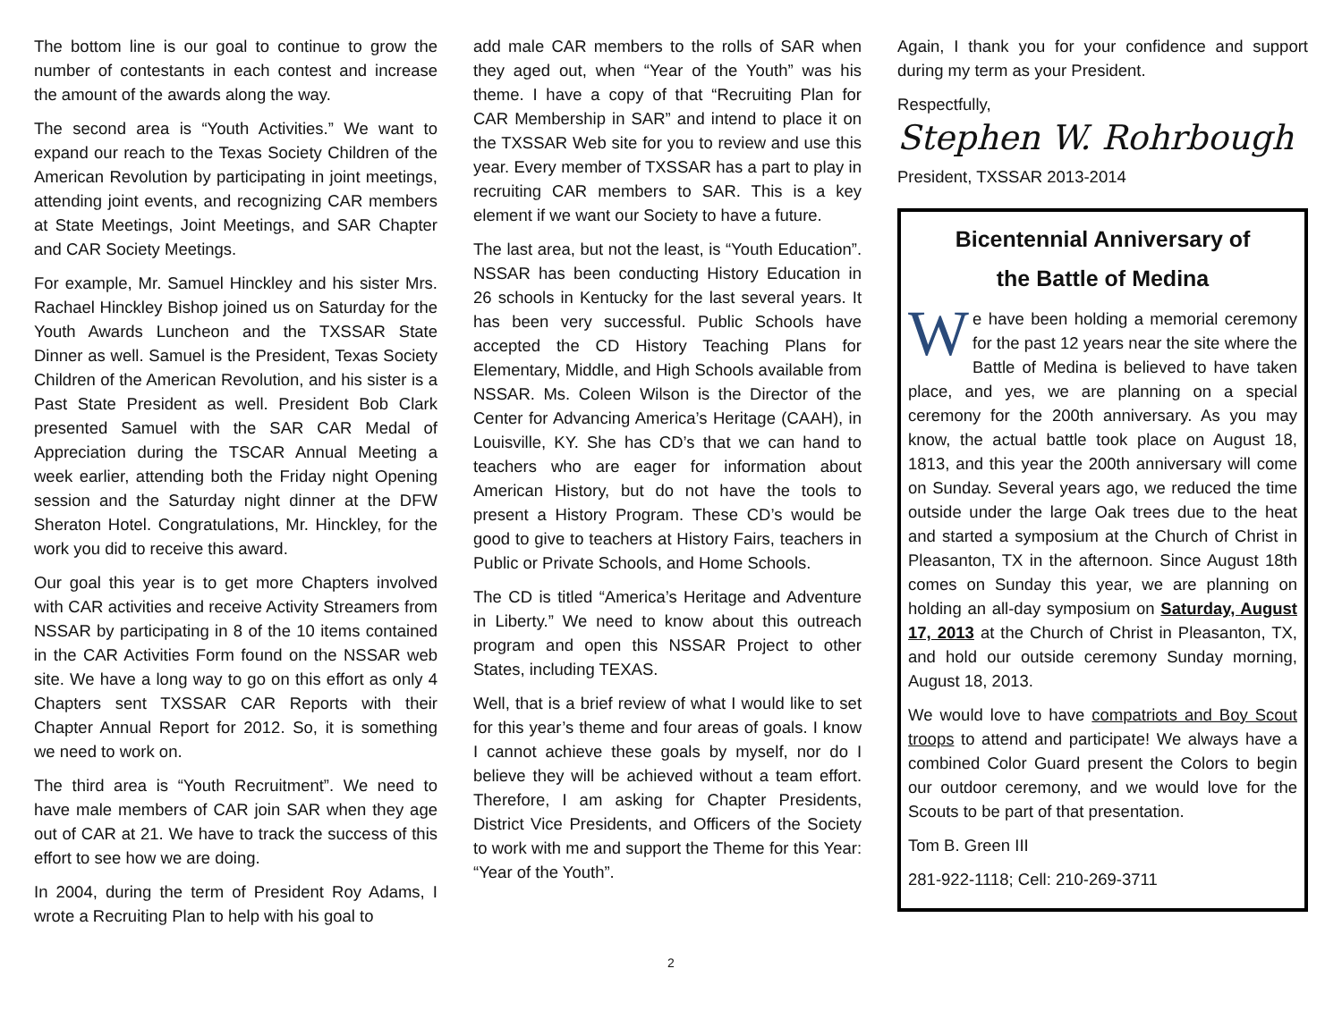The bottom line is our goal to continue to grow the number of contestants in each contest and increase the amount of the awards along the way.
The second area is “Youth Activities.” We want to expand our reach to the Texas Society Children of the American Revolution by participating in joint meetings, attending joint events, and recognizing CAR members at State Meetings, Joint Meetings, and SAR Chapter and CAR Society Meetings.
For example, Mr. Samuel Hinckley and his sister Mrs. Rachael Hinckley Bishop joined us on Saturday for the Youth Awards Luncheon and the TXSSAR State Dinner as well. Samuel is the President, Texas Society Children of the American Revolution, and his sister is a Past State President as well. President Bob Clark presented Samuel with the SAR CAR Medal of Appreciation during the TSCAR Annual Meeting a week earlier, attending both the Friday night Opening session and the Saturday night dinner at the DFW Sheraton Hotel. Congratulations, Mr. Hinckley, for the work you did to receive this award.
Our goal this year is to get more Chapters involved with CAR activities and receive Activity Streamers from NSSAR by participating in 8 of the 10 items contained in the CAR Activities Form found on the NSSAR web site. We have a long way to go on this effort as only 4 Chapters sent TXSSAR CAR Reports with their Chapter Annual Report for 2012. So, it is something we need to work on.
The third area is “Youth Recruitment”. We need to have male members of CAR join SAR when they age out of CAR at 21. We have to track the success of this effort to see how we are doing.
In 2004, during the term of President Roy Adams, I wrote a Recruiting Plan to help with his goal to
add male CAR members to the rolls of SAR when they aged out, when “Year of the Youth” was his theme. I have a copy of that “Recruiting Plan for CAR Membership in SAR” and intend to place it on the TXSSAR Web site for you to review and use this year. Every member of TXSSAR has a part to play in recruiting CAR members to SAR. This is a key element if we want our Society to have a future.
The last area, but not the least, is “Youth Education”. NSSAR has been conducting History Education in 26 schools in Kentucky for the last several years. It has been very successful. Public Schools have accepted the CD History Teaching Plans for Elementary, Middle, and High Schools available from NSSAR. Ms. Coleen Wilson is the Director of the Center for Advancing America’s Heritage (CAAH), in Louisville, KY. She has CD’s that we can hand to teachers who are eager for information about American History, but do not have the tools to present a History Program. These CD’s would be good to give to teachers at History Fairs, teachers in Public or Private Schools, and Home Schools.
The CD is titled “America’s Heritage and Adventure in Liberty.” We need to know about this outreach program and open this NSSAR Project to other States, including TEXAS.
Well, that is a brief review of what I would like to set for this year’s theme and four areas of goals. I know I cannot achieve these goals by myself, nor do I believe they will be achieved without a team effort. Therefore, I am asking for Chapter Presidents, District Vice Presidents, and Officers of the Society to work with me and support the Theme for this Year: “Year of the Youth”.
Again, I thank you for your confidence and support during my term as your President.
Respectfully,
Stephen W. Rohrbough
President, TXSSAR 2013-2014
Bicentennial Anniversary of
the Battle of Medina
We have been holding a memorial ceremony for the past 12 years near the site where the Battle of Medina is believed to have taken place, and yes, we are planning on a special ceremony for the 200th anniversary. As you may know, the actual battle took place on August 18, 1813, and this year the 200th anniversary will come on Sunday. Several years ago, we reduced the time outside under the large Oak trees due to the heat and started a symposium at the Church of Christ in Pleasanton, TX in the afternoon. Since August 18th comes on Sunday this year, we are planning on holding an all-day symposium on Saturday, August 17, 2013 at the Church of Christ in Pleasanton, TX, and hold our outside ceremony Sunday morning, August 18, 2013.
We would love to have compatriots and Boy Scout troops to attend and participate! We always have a combined Color Guard present the Colors to begin our outdoor ceremony, and we would love for the Scouts to be part of that presentation.
Tom B. Green III
281-922-1118; Cell: 210-269-3711
2